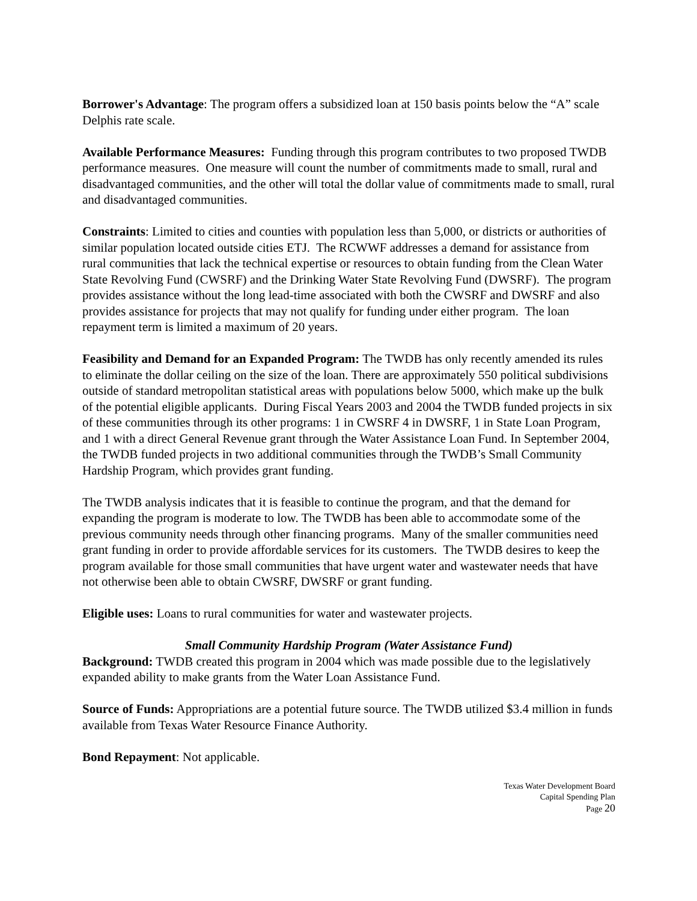Borrower's Advantage: The program offers a subsidized loan at 150 basis points below the “A” scale Delphis rate scale.
Available Performance Measures: Funding through this program contributes to two proposed TWDB performance measures. One measure will count the number of commitments made to small, rural and disadvantaged communities, and the other will total the dollar value of commitments made to small, rural and disadvantaged communities.
Constraints: Limited to cities and counties with population less than 5,000, or districts or authorities of similar population located outside cities ETJ. The RCWWF addresses a demand for assistance from rural communities that lack the technical expertise or resources to obtain funding from the Clean Water State Revolving Fund (CWSRF) and the Drinking Water State Revolving Fund (DWSRF). The program provides assistance without the long lead-time associated with both the CWSRF and DWSRF and also provides assistance for projects that may not qualify for funding under either program. The loan repayment term is limited a maximum of 20 years.
Feasibility and Demand for an Expanded Program: The TWDB has only recently amended its rules to eliminate the dollar ceiling on the size of the loan. There are approximately 550 political subdivisions outside of standard metropolitan statistical areas with populations below 5000, which make up the bulk of the potential eligible applicants. During Fiscal Years 2003 and 2004 the TWDB funded projects in six of these communities through its other programs: 1 in CWSRF 4 in DWSRF, 1 in State Loan Program, and 1 with a direct General Revenue grant through the Water Assistance Loan Fund. In September 2004, the TWDB funded projects in two additional communities through the TWDB’s Small Community Hardship Program, which provides grant funding.
The TWDB analysis indicates that it is feasible to continue the program, and that the demand for expanding the program is moderate to low. The TWDB has been able to accommodate some of the previous community needs through other financing programs. Many of the smaller communities need grant funding in order to provide affordable services for its customers. The TWDB desires to keep the program available for those small communities that have urgent water and wastewater needs that have not otherwise been able to obtain CWSRF, DWSRF or grant funding.
Eligible uses: Loans to rural communities for water and wastewater projects.
Small Community Hardship Program (Water Assistance Fund)
Background: TWDB created this program in 2004 which was made possible due to the legislatively expanded ability to make grants from the Water Loan Assistance Fund.
Source of Funds: Appropriations are a potential future source. The TWDB utilized $3.4 million in funds available from Texas Water Resource Finance Authority.
Bond Repayment: Not applicable.
Texas Water Development Board
Capital Spending Plan
Page 20